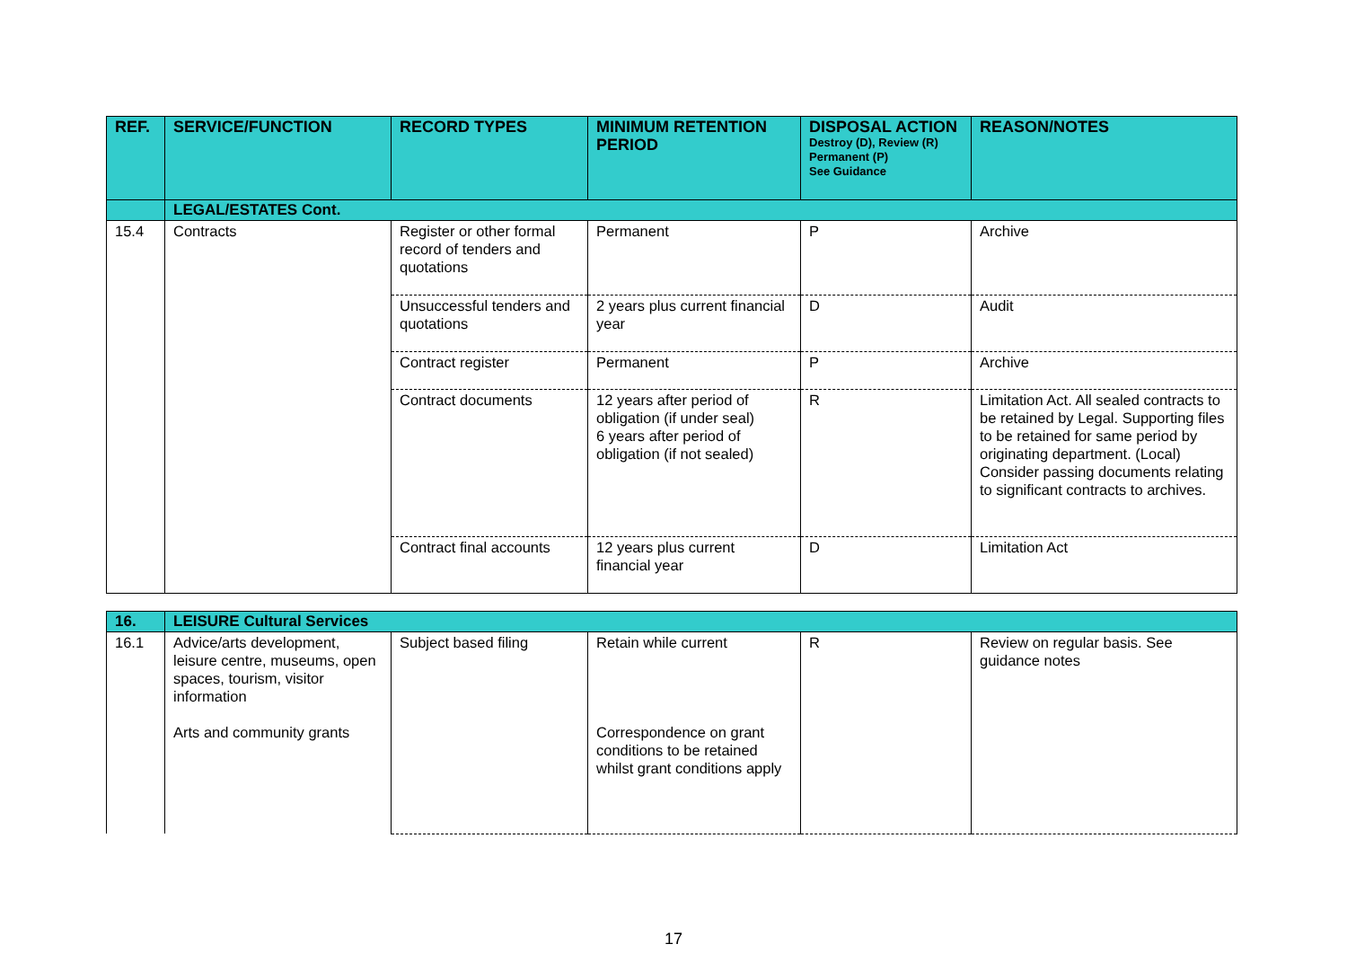| REF. | SERVICE/FUNCTION | RECORD TYPES | MINIMUM RETENTION PERIOD | DISPOSAL ACTION Destroy (D), Review (R) Permanent (P) See Guidance | REASON/NOTES |
| --- | --- | --- | --- | --- | --- |
| | LEGAL/ESTATES Cont. | | | | |
| 15.4 | Contracts | Register or other formal record of tenders and quotations | Permanent | P | Archive |
| | | Unsuccessful tenders and quotations | 2 years plus current financial year | D | Audit |
| | | Contract register | Permanent | P | Archive |
| | | Contract documents | 12 years after period of obligation (if under seal) 6 years after period of obligation (if not sealed) | R | Limitation Act. All sealed contracts to be retained by Legal. Supporting files to be retained for same period by originating department. (Local) Consider passing documents relating to significant contracts to archives. |
| | | Contract final accounts | 12 years plus current financial year | D | Limitation Act |
| 16. | LEISURE Cultural Services | | | | |
| 16.1 | Advice/arts development, leisure centre, museums, open spaces, tourism, visitor information Arts and community grants | Subject based filing | Retain while current Correspondence on grant conditions to be retained whilst grant conditions apply | R | Review on regular basis. See guidance notes |
17